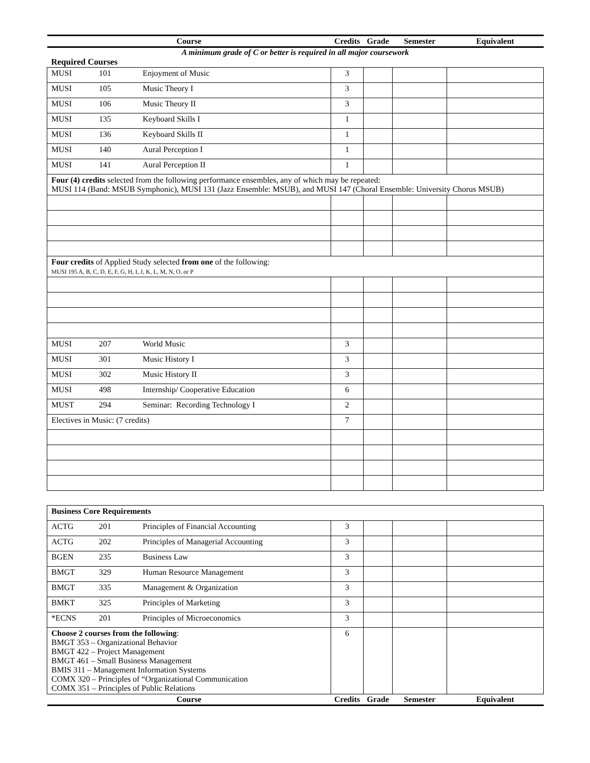| Course | | | Credits | Grade | Semester | Equivalent |
| --- | --- | --- | --- | --- | --- | --- |
| A minimum grade of C or better is required in all major coursework | | | | | | |
| Required Courses | | | | | | |
| MUSI | 101 | Enjoyment of Music | 3 | | | |
| MUSI | 105 | Music Theory I | 3 | | | |
| MUSI | 106 | Music Theory II | 3 | | | |
| MUSI | 135 | Keyboard Skills I | 1 | | | |
| MUSI | 136 | Keyboard Skills II | 1 | | | |
| MUSI | 140 | Aural Perception I | 1 | | | |
| MUSI | 141 | Aural Perception II | 1 | | | |
| Four (4) credits selected from the following performance ensembles, any of which may be repeated: MUSI 114 (Band: MSUB Symphonic), MUSI 131 (Jazz Ensemble: MSUB), and MUSI 147 (Choral Ensemble: University Chorus MSUB) | | | | | | |
| Four credits of Applied Study selected from one of the following: MUSI 195 A, B, C, D, E, F, G, H, I, J, K, L, M, N, O, or P | | | | | | |
| MUSI | 207 | World Music | 3 | | | |
| MUSI | 301 | Music History I | 3 | | | |
| MUSI | 302 | Music History II | 3 | | | |
| MUSI | 498 | Internship/ Cooperative Education | 6 | | | |
| MUST | 294 | Seminar: Recording Technology I | 2 | | | |
| Electives in Music: (7 credits) | | | 7 | | | |
| Business Core Requirements | | | | | | |
| ACTG | 201 | Principles of Financial Accounting | 3 | | | |
| ACTG | 202 | Principles of Managerial Accounting | 3 | | | |
| BGEN | 235 | Business Law | 3 | | | |
| BMGT | 329 | Human Resource Management | 3 | | | |
| BMGT | 335 | Management & Organization | 3 | | | |
| BMKT | 325 | Principles of Marketing | 3 | | | |
| *ECNS | 201 | Principles of Microeconomics | 3 | | | |
| Choose 2 courses from the following : BMGT 353 – Organizational Behavior BMGT 422 – Project Management BMGT 461 – Small Business Management BMIS 311 – Management Information Systems COMX 320 – Principles of “Organizational Communication COMX 351 – Principles of Public Relations | | | 6 | | | |
| Course | | | Credits | Grade | Semester | Equivalent |